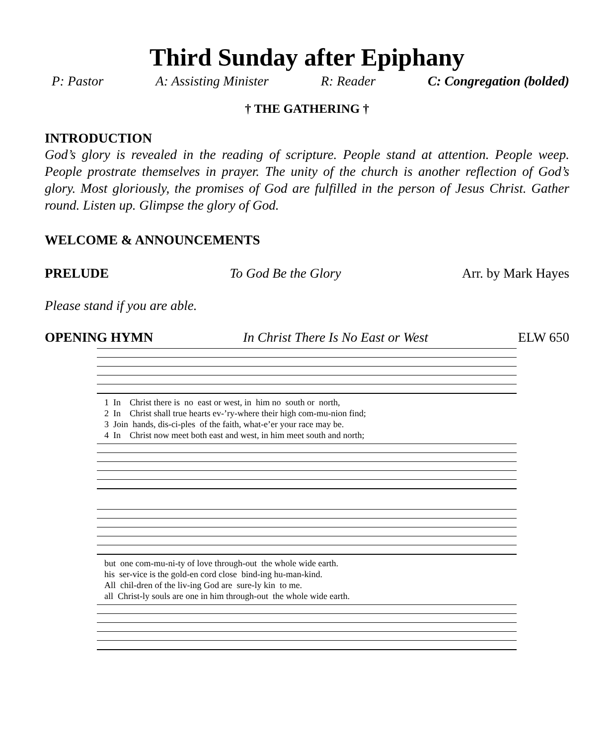Third Sunday after Epiphany
P: Pastor A: Assisting Minister R: Reader C: Congregation (bolded)
† THE GATHERING †
INTRODUCTION
God’s glory is revealed in the reading of scripture. People stand at attention. People weep. People prostrate themselves in prayer. The unity of the church is another reflection of God’s glory. Most gloriously, the promises of God are fulfilled in the person of Jesus Christ. Gather round. Listen up. Glimpse the glory of God.
WELCOME & ANNOUNCEMENTS
PRELUDE To God Be the Glory Arr. by Mark Hayes
Please stand if you are able.
OPENING HYMN In Christ There Is No East or West ELW 650
1 In Christ there is no east or west, in him no south or north, 2 In Christ shall true hearts ev-’ry-where their high com-mu-nion find; 3 Join hands, dis-ci-ples of the faith, what-e’er your race may be. 4 In Christ now meet both east and west, in him meet south and north;
but one com-mu-ni-ty of love through-out the whole wide earth. his ser-vice is the gold-en cord close bind-ing hu-man-kind. All chil-dren of the liv-ing God are sure-ly kin to me. all Christ-ly souls are one in him through-out the whole wide earth.